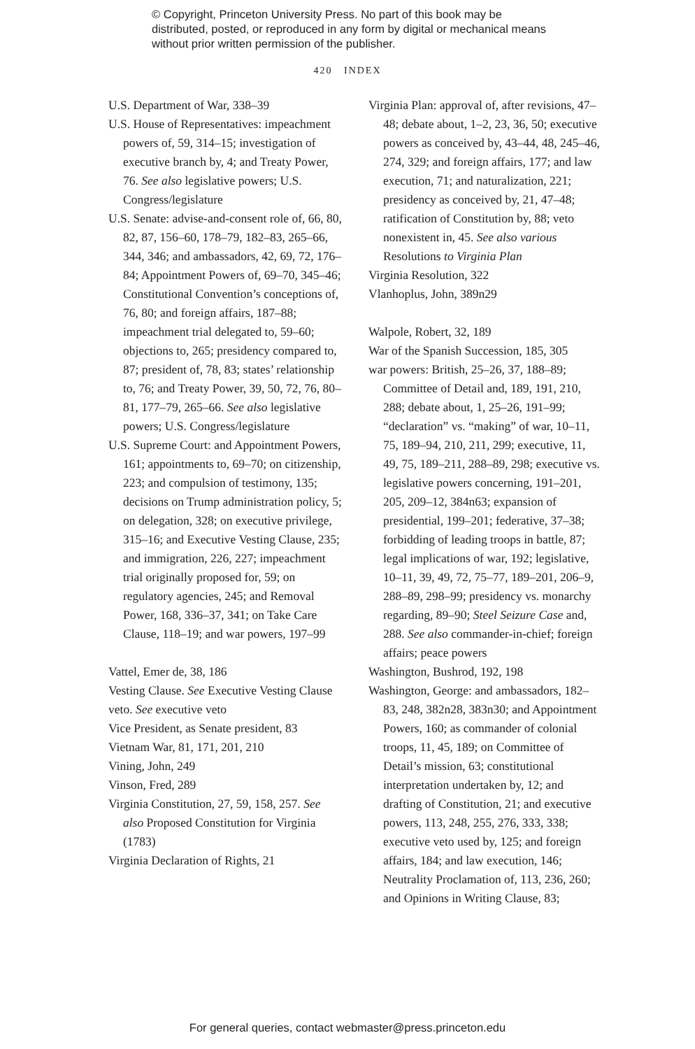© Copyright, Princeton University Press. No part of this book may be distributed, posted, or reproduced in any form by digital or mechanical means without prior written permission of the publisher.
420 INDEX
U.S. Department of War, 338–39
U.S. House of Representatives: impeachment powers of, 59, 314–15; investigation of executive branch by, 4; and Treaty Power, 76. See also legislative powers; U.S. Congress/legislature
U.S. Senate: advise-and-consent role of, 66, 80, 82, 87, 156–60, 178–79, 182–83, 265–66, 344, 346; and ambassadors, 42, 69, 72, 176–84; Appointment Powers of, 69–70, 345–46; Constitutional Convention’s conceptions of, 76, 80; and foreign affairs, 187–88; impeachment trial delegated to, 59–60; objections to, 265; presidency compared to, 87; president of, 78, 83; states’ relationship to, 76; and Treaty Power, 39, 50, 72, 76, 80–81, 177–79, 265–66. See also legislative powers; U.S. Congress/legislature
U.S. Supreme Court: and Appointment Powers, 161; appointments to, 69–70; on citizenship, 223; and compulsion of testimony, 135; decisions on Trump administration policy, 5; on delegation, 328; on executive privilege, 315–16; and Executive Vesting Clause, 235; and immigration, 226, 227; impeachment trial originally proposed for, 59; on regulatory agencies, 245; and Removal Power, 168, 336–37, 341; on Take Care Clause, 118–19; and war powers, 197–99
Vattel, Emer de, 38, 186
Vesting Clause. See Executive Vesting Clause
veto. See executive veto
Vice President, as Senate president, 83
Vietnam War, 81, 171, 201, 210
Vining, John, 249
Vinson, Fred, 289
Virginia Constitution, 27, 59, 158, 257. See also Proposed Constitution for Virginia (1783)
Virginia Declaration of Rights, 21
Virginia Plan: approval of, after revisions, 47–48; debate about, 1–2, 23, 36, 50; executive powers as conceived by, 43–44, 48, 245–46, 274, 329; and foreign affairs, 177; and law execution, 71; and naturalization, 221; presidency as conceived by, 21, 47–48; ratification of Constitution by, 88; veto nonexistent in, 45. See also various Resolutions to Virginia Plan
Virginia Resolution, 322
Vlanhoplus, John, 389n29
Walpole, Robert, 32, 189
War of the Spanish Succession, 185, 305
war powers: British, 25–26, 37, 188–89; Committee of Detail and, 189, 191, 210, 288; debate about, 1, 25–26, 191–99; “declaration” vs. “making” of war, 10–11, 75, 189–94, 210, 211, 299; executive, 11, 49, 75, 189–211, 288–89, 298; executive vs. legislative powers concerning, 191–201, 205, 209–12, 384n63; expansion of presidential, 199–201; federative, 37–38; forbidding of leading troops in battle, 87; legal implications of war, 192; legislative, 10–11, 39, 49, 72, 75–77, 189–201, 206–9, 288–89, 298–99; presidency vs. monarchy regarding, 89–90; Steel Seizure Case and, 288. See also commander-in-chief; foreign affairs; peace powers
Washington, Bushrod, 192, 198
Washington, George: and ambassadors, 182–83, 248, 382n28, 383n30; and Appointment Powers, 160; as commander of colonial troops, 11, 45, 189; on Committee of Detail’s mission, 63; constitutional interpretation undertaken by, 12; and drafting of Constitution, 21; and executive powers, 113, 248, 255, 276, 333, 338; executive veto used by, 125; and foreign affairs, 184; and law execution, 146; Neutrality Proclamation of, 113, 236, 260; and Opinions in Writing Clause, 83;
For general queries, contact webmaster@press.princeton.edu